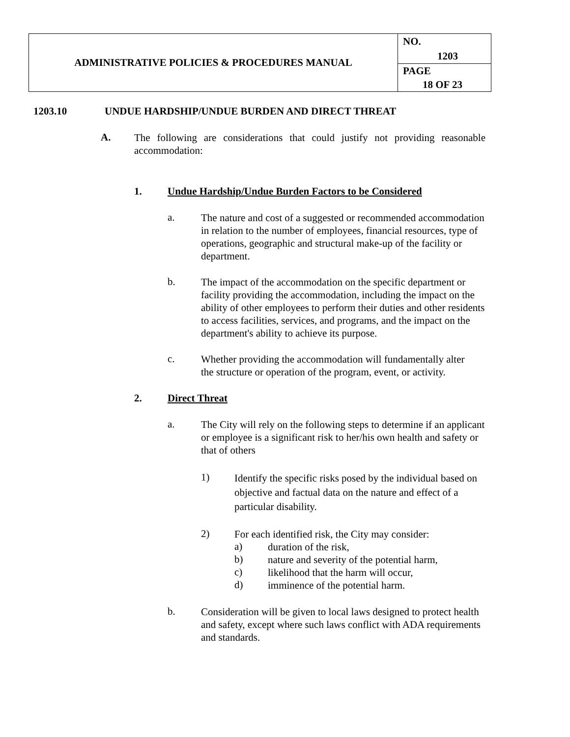| ADMINISTRATIVE POLICIES & PROCEDURES MANUAL | NO. 1203 |
| | PAGE 18 OF 23 |
1203.10 UNDUE HARDSHIP/UNDUE BURDEN AND DIRECT THREAT
A.
The following are considerations that could justify not providing reasonable accommodation:
1. Undue Hardship/Undue Burden Factors to be Considered
a.
The nature and cost of a suggested or recommended accommodation in relation to the number of employees, financial resources, type of operations, geographic and structural make-up of the facility or department.
b.
The impact of the accommodation on the specific department or facility providing the accommodation, including the impact on the ability of other employees to perform their duties and other residents to access facilities, services, and programs, and the impact on the department's ability to achieve its purpose.
c.
Whether providing the accommodation will fundamentally alter the structure or operation of the program, event, or activity.
2. Direct Threat
a.
The City will rely on the following steps to determine if an applicant or employee is a significant risk to her/his own health and safety or that of others
1)
Identify the specific risks posed by the individual based on objective and factual data on the nature and effect of a particular disability.
2)
For each identified risk, the City may consider:
a)
duration of the risk,
b)
nature and severity of the potential harm,
c)
likelihood that the harm will occur,
d)
imminence of the potential harm.
b.
Consideration will be given to local laws designed to protect health and safety, except where such laws conflict with ADA requirements and standards.